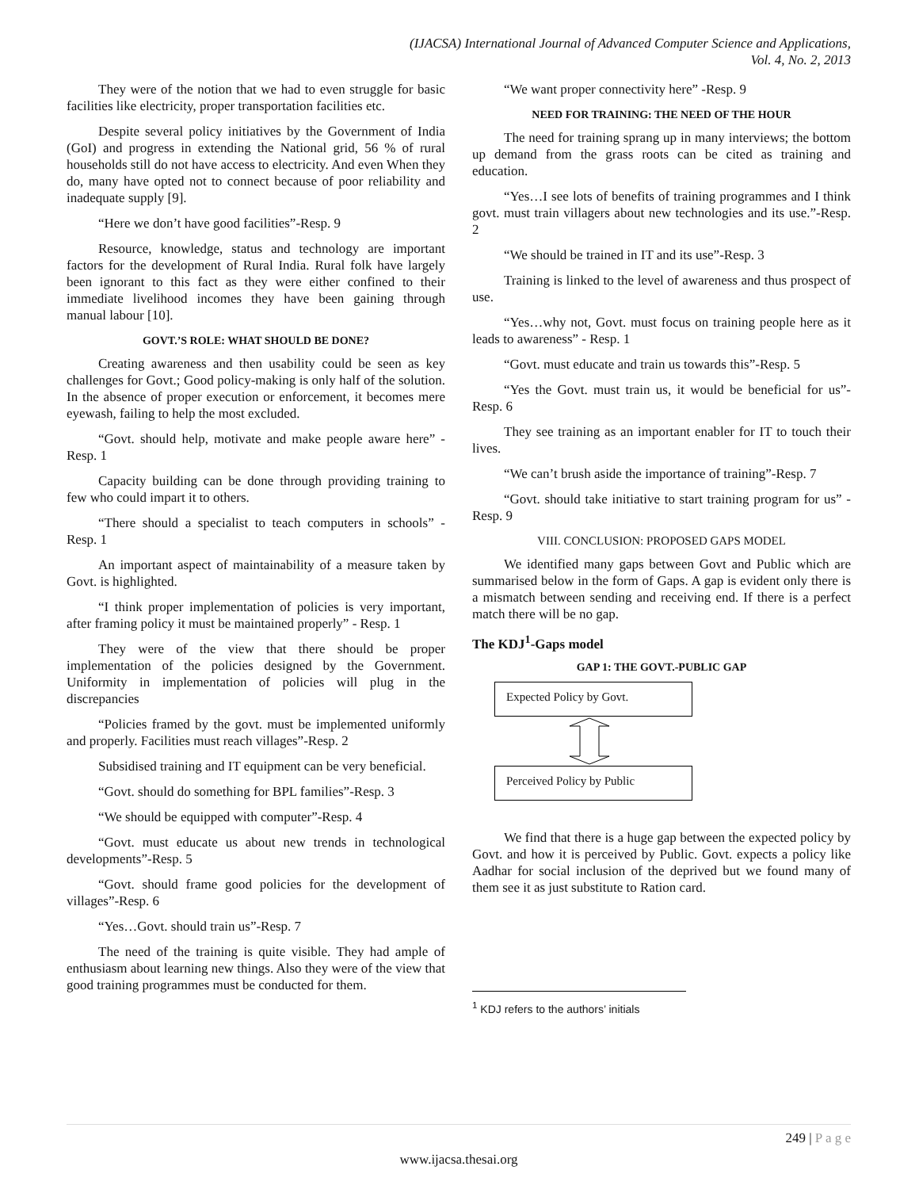(IJACSA) International Journal of Advanced Computer Science and Applications,
Vol. 4, No. 2, 2013
They were of the notion that we had to even struggle for basic facilities like electricity, proper transportation facilities etc.
Despite several policy initiatives by the Government of India (GoI) and progress in extending the National grid, 56 % of rural households still do not have access to electricity. And even When they do, many have opted not to connect because of poor reliability and inadequate supply [9].
“Here we don’t have good facilities”-Resp. 9
Resource, knowledge, status and technology are important factors for the development of Rural India. Rural folk have largely been ignorant to this fact as they were either confined to their immediate livelihood incomes they have been gaining through manual labour [10].
GOVT.’S ROLE: WHAT SHOULD BE DONE?
Creating awareness and then usability could be seen as key challenges for Govt.; Good policy-making is only half of the solution. In the absence of proper execution or enforcement, it becomes mere eyewash, failing to help the most excluded.
“Govt. should help, motivate and make people aware here” - Resp. 1
Capacity building can be done through providing training to few who could impart it to others.
“There should a specialist to teach computers in schools” - Resp. 1
An important aspect of maintainability of a measure taken by Govt. is highlighted.
“I think proper implementation of policies is very important, after framing policy it must be maintained properly” - Resp. 1
They were of the view that there should be proper implementation of the policies designed by the Government. Uniformity in implementation of policies will plug in the discrepancies
“Policies framed by the govt. must be implemented uniformly and properly. Facilities must reach villages”-Resp. 2
Subsidised training and IT equipment can be very beneficial.
“Govt. should do something for BPL families”-Resp. 3
“We should be equipped with computer”-Resp. 4
“Govt. must educate us about new trends in technological developments”-Resp. 5
“Govt. should frame good policies for the development of villages”-Resp. 6
“Yes…Govt. should train us”-Resp. 7
The need of the training is quite visible. They had ample of enthusiasm about learning new things. Also they were of the view that good training programmes must be conducted for them.
“We want proper connectivity here” -Resp. 9
NEED FOR TRAINING: THE NEED OF THE HOUR
The need for training sprang up in many interviews; the bottom up demand from the grass roots can be cited as training and education.
“Yes…I see lots of benefits of training programmes and I think govt. must train villagers about new technologies and its use.”-Resp. 2
“We should be trained in IT and its use”-Resp. 3
Training is linked to the level of awareness and thus prospect of use.
“Yes…why not, Govt. must focus on training people here as it leads to awareness” - Resp. 1
“Govt. must educate and train us towards this”-Resp. 5
“Yes the Govt. must train us, it would be beneficial for us”-Resp. 6
They see training as an important enabler for IT to touch their lives.
“We can’t brush aside the importance of training”-Resp. 7
“Govt. should take initiative to start training program for us” -Resp. 9
VIII. CONCLUSION: PROPOSED GAPS MODEL
We identified many gaps between Govt and Public which are summarised below in the form of Gaps. A gap is evident only there is a mismatch between sending and receiving end. If there is a perfect match there will be no gap.
The KDJ<sup>1</sup>-Gaps model
GAP 1: THE GOVT.-PUBLIC GAP
Expected Policy by Govt.
Perceived Policy by Public
We find that there is a huge gap between the expected policy by Govt. and how it is perceived by Public. Govt. expects a policy like Aadhar for social inclusion of the deprived but we found many of them see it as just substitute to Ration card.
<sup>1</sup> KDJ refers to the authors’ initials
249 | P a g e
www.ijacsa.thesai.org